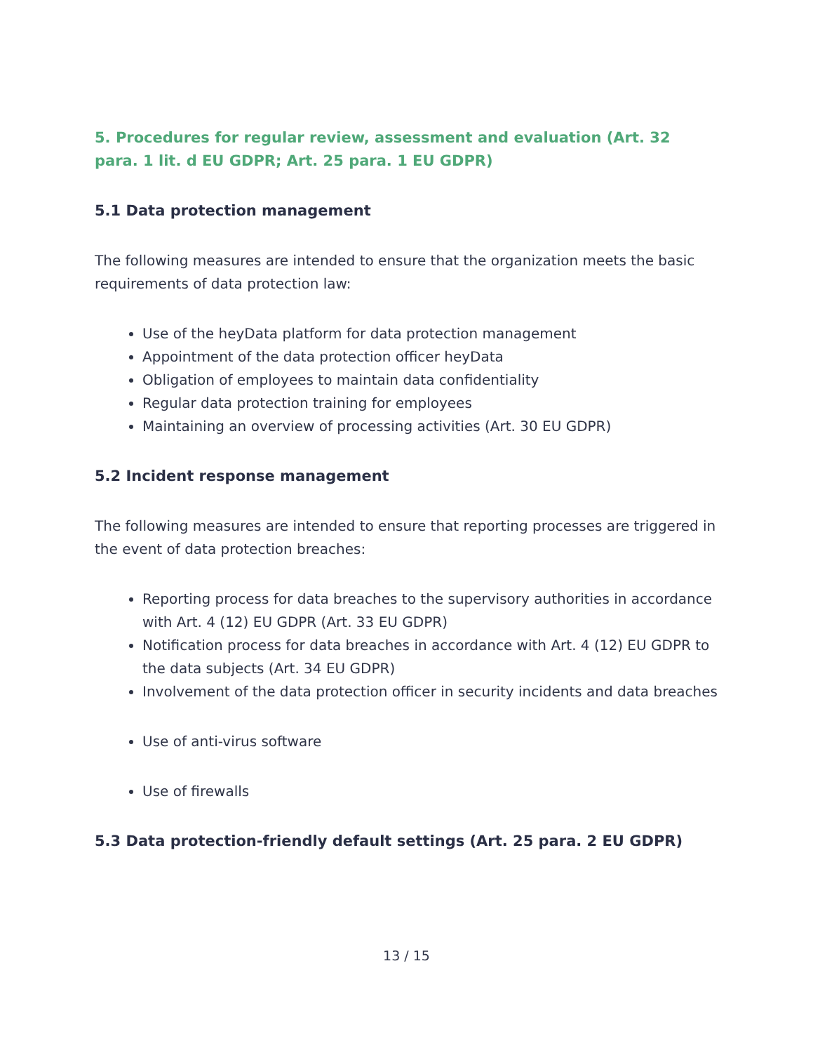5. Procedures for regular review, assessment and evaluation (Art. 32 para. 1 lit. d EU GDPR; Art. 25 para. 1 EU GDPR)
5.1 Data protection management
The following measures are intended to ensure that the organization meets the basic requirements of data protection law:
Use of the heyData platform for data protection management
Appointment of the data protection officer heyData
Obligation of employees to maintain data confidentiality
Regular data protection training for employees
Maintaining an overview of processing activities (Art. 30 EU GDPR)
5.2 Incident response management
The following measures are intended to ensure that reporting processes are triggered in the event of data protection breaches:
Reporting process for data breaches to the supervisory authorities in accordance with Art. 4 (12) EU GDPR (Art. 33 EU GDPR)
Notification process for data breaches in accordance with Art. 4 (12) EU GDPR to the data subjects (Art. 34 EU GDPR)
Involvement of the data protection officer in security incidents and data breaches
Use of anti-virus software
Use of firewalls
5.3 Data protection-friendly default settings (Art. 25 para. 2 EU GDPR)
13 / 15